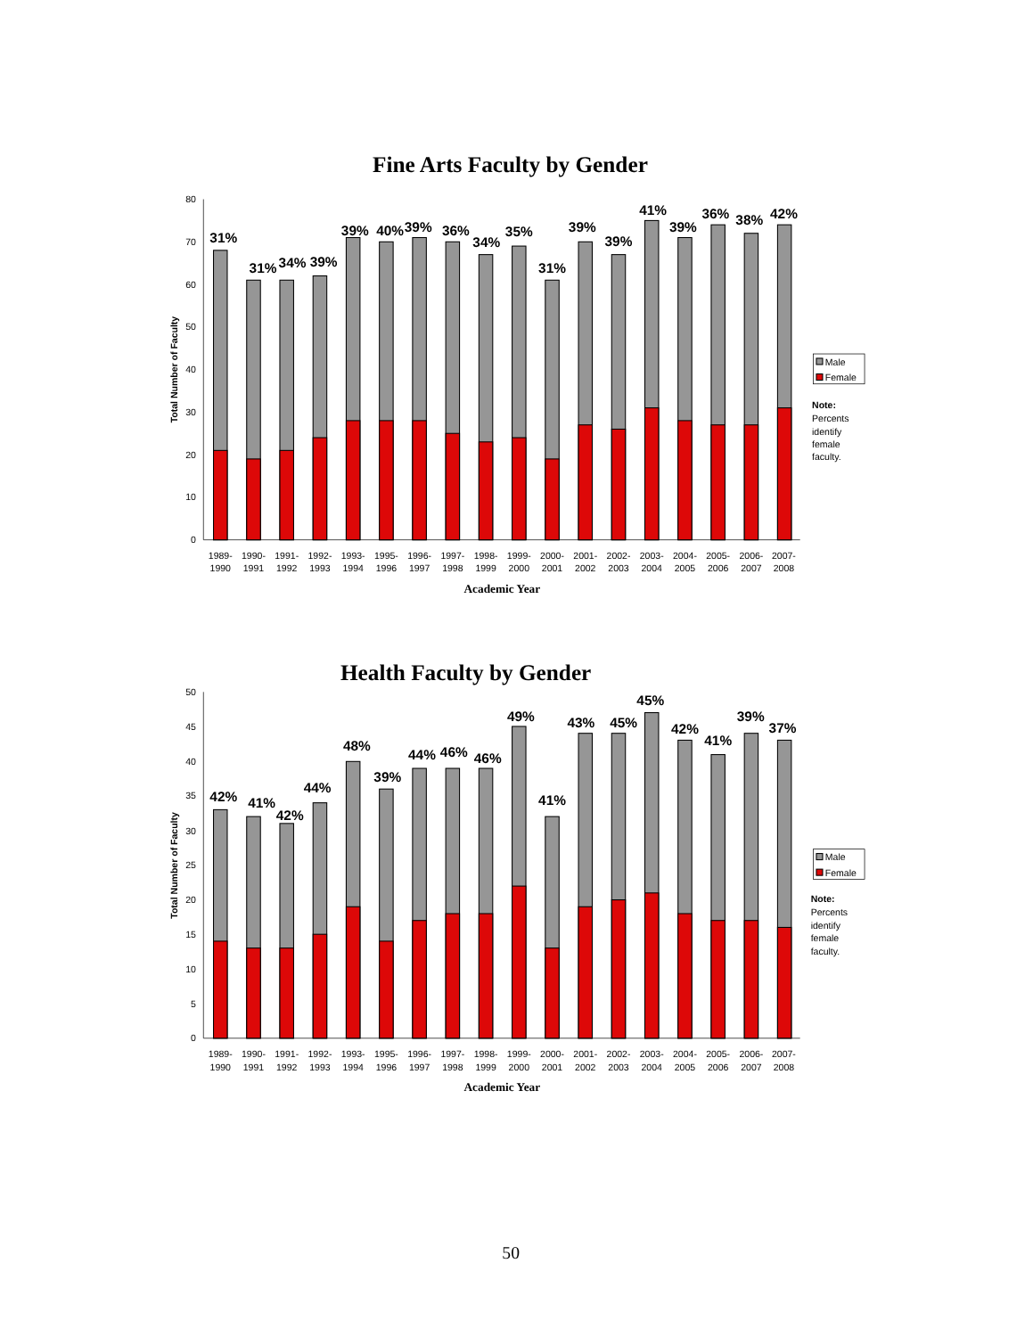Fine Arts Faculty by Gender
0
10
20
30
40
50
60
70
80
Total Number of Faculty
31%
31%
34%
39%
39%
40%
39%
36%
34%
35%
31%
39%
39%
41%
39%
36%
38%
42%
1989-
1990
1990-
1991
1991-
1992
1992-
1993
1993-
1994
1995-
1996
1996-
1997
1997-
1998
1998-
1999
1999-
2000
2000-
2001
2001-
2002
2002-
2003
2003-
2004
2004-
2005
2005-
2006
2006-
2007
2007-
2008
Academic Year
Male
Female
Note:
Percents
identify
female
faculty.
Health Faculty by Gender
0
5
10
15
20
25
30
35
40
45
50
Total Number of Faculty
42%
41%
42%
44%
48%
39%
44%
46%
46%
49%
41%
43%
45%
45%
42%
41%
39%
37%
1989-
1990
1990-
1991
1991-
1992
1992-
1993
1993-
1994
1995-
1996
1996-
1997
1997-
1998
1998-
1999
1999-
2000
2000-
2001
2001-
2002
2002-
2003
2003-
2004
2004-
2005
2005-
2006
2006-
2007
2007-
2008
Academic Year
Male
Female
Note:
Percents
identify
female
faculty.
50